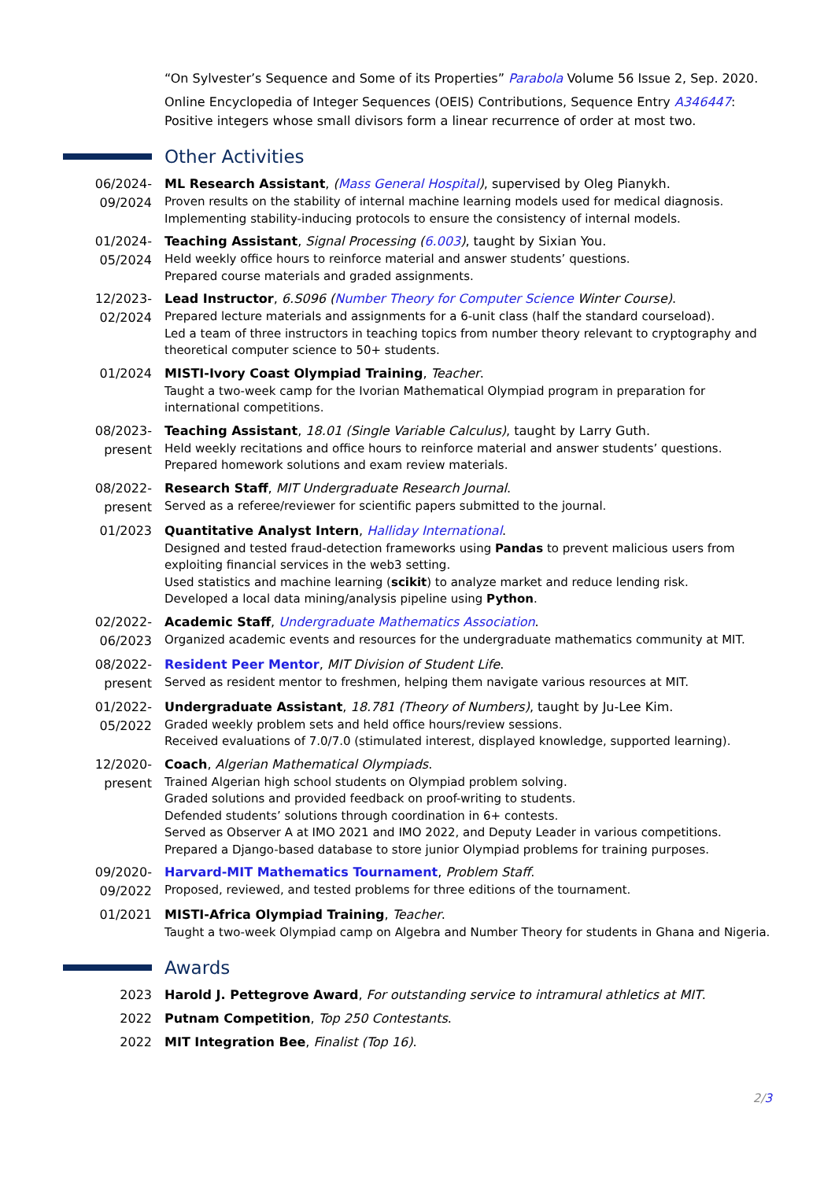“On Sylvester’s Sequence and Some of its Properties” Parabola Volume 56 Issue 2, Sep. 2020.
Online Encyclopedia of Integer Sequences (OEIS) Contributions, Sequence Entry A346447: Positive integers whose small divisors form a linear recurrence of order at most two.
Other Activities
06/2024-
09/2024
ML Research Assistant, (Mass General Hospital), supervised by Oleg Pianykh.
Proven results on the stability of internal machine learning models used for medical diagnosis. Implementing stability-inducing protocols to ensure the consistency of internal models.
01/2024-
05/2024
Teaching Assistant, Signal Processing (6.003), taught by Sixian You.
Held weekly office hours to reinforce material and answer students’ questions.
Prepared course materials and graded assignments.
12/2023-
02/2024
Lead Instructor, 6.S096 (Number Theory for Computer Science Winter Course).
Prepared lecture materials and assignments for a 6-unit class (half the standard courseload).
Led a team of three instructors in teaching topics from number theory relevant to cryptography and theoretical computer science to 50+ students.
01/2024
MISTI-Ivory Coast Olympiad Training, Teacher.
Taught a two-week camp for the Ivorian Mathematical Olympiad program in preparation for international competitions.
08/2023-
present
Teaching Assistant, 18.01 (Single Variable Calculus), taught by Larry Guth.
Held weekly recitations and office hours to reinforce material and answer students’ questions.
Prepared homework solutions and exam review materials.
08/2022-
present
Research Staff, MIT Undergraduate Research Journal.
Served as a referee/reviewer for scientific papers submitted to the journal.
01/2023
Quantitative Analyst Intern, Halliday International.
Designed and tested fraud-detection frameworks using Pandas to prevent malicious users from exploiting financial services in the web3 setting.
Used statistics and machine learning (scikit) to analyze market and reduce lending risk.
Developed a local data mining/analysis pipeline using Python.
02/2022-
06/2023
Academic Staff, Undergraduate Mathematics Association.
Organized academic events and resources for the undergraduate mathematics community at MIT.
08/2022-
present
Resident Peer Mentor, MIT Division of Student Life.
Served as resident mentor to freshmen, helping them navigate various resources at MIT.
01/2022-
05/2022
Undergraduate Assistant, 18.781 (Theory of Numbers), taught by Ju-Lee Kim.
Graded weekly problem sets and held office hours/review sessions.
Received evaluations of 7.0/7.0 (stimulated interest, displayed knowledge, supported learning).
12/2020-
present
Coach, Algerian Mathematical Olympiads.
Trained Algerian high school students on Olympiad problem solving.
Graded solutions and provided feedback on proof-writing to students.
Defended students’ solutions through coordination in 6+ contests.
Served as Observer A at IMO 2021 and IMO 2022, and Deputy Leader in various competitions.
Prepared a Django-based database to store junior Olympiad problems for training purposes.
09/2020-
09/2022
Harvard-MIT Mathematics Tournament, Problem Staff.
Proposed, reviewed, and tested problems for three editions of the tournament.
01/2021
MISTI-Africa Olympiad Training, Teacher.
Taught a two-week Olympiad camp on Algebra and Number Theory for students in Ghana and Nigeria.
Awards
2023 Harold J. Pettegrove Award, For outstanding service to intramural athletics at MIT.
2022 Putnam Competition, Top 250 Contestants.
2022 MIT Integration Bee, Finalist (Top 16).
2/3